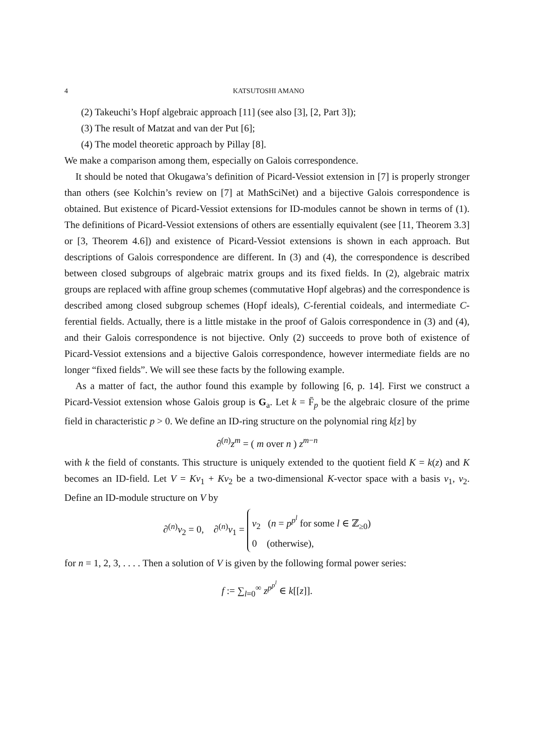4 KATSUTOSHI AMANO
(2) Takeuchi’s Hopf algebraic approach [11] (see also [3], [2, Part 3]);
(3) The result of Matzat and van der Put [6];
(4) The model theoretic approach by Pillay [8].
We make a comparison among them, especially on Galois correspondence.
It should be noted that Okugawa’s definition of Picard-Vessiot extension in [7] is properly stronger than others (see Kolchin’s review on [7] at MathSciNet) and a bijective Galois correspondence is obtained. But existence of Picard-Vessiot extensions for ID-modules cannot be shown in terms of (1). The definitions of Picard-Vessiot extensions of others are essentially equivalent (see [11, Theorem 3.3] or [3, Theorem 4.6]) and existence of Picard-Vessiot extensions is shown in each approach. But descriptions of Galois correspondence are different. In (3) and (4), the correspondence is described between closed subgroups of algebraic matrix groups and its fixed fields. In (2), algebraic matrix groups are replaced with affine group schemes (commutative Hopf algebras) and the correspondence is described among closed subgroup schemes (Hopf ideals), C-ferential coideals, and intermediate C-ferential fields. Actually, there is a little mistake in the proof of Galois correspondence in (3) and (4), and their Galois correspondence is not bijective. Only (2) succeeds to prove both of existence of Picard-Vessiot extensions and a bijective Galois correspondence, however intermediate fields are no longer “fixed fields”. We will see these facts by the following example.
As a matter of fact, the author found this example by following [6, p. 14]. First we construct a Picard-Vessiot extension whose Galois group is G<sub>a</sub>. Let k = F̄<sub>p</sub> be the algebraic closure of the prime field in characteristic p > 0. We define an ID-ring structure on the polynomial ring k[z] by
∂<sup>(n)</sup>z<sup>m</sup> = ( m over n ) z<sup>m−n</sup>
with k the field of constants. This structure is uniquely extended to the quotient field K = k(z) and K becomes an ID-field. Let V = Kv<sub>1</sub> + Kv<sub>2</sub> be a two-dimensional K-vector space with a basis v<sub>1</sub>, v<sub>2</sub>. Define an ID-module structure on V by
∂<sup>(n)</sup>v<sub>2</sub> = 0, ∂<sup>(n)</sup>v<sub>1</sub> = v<sub>2</sub> (n = p<sup>p<sup>l</sup></sup> for some l ∈ ℤ<sub>≥0</sub>)
0 (otherwise),
for n = 1, 2, 3, . . . . Then a solution of V is given by the following formal power series:
f := ∑<sub>l=0</sub><sup>∞</sup> z<sup>p<sup>p<sup>l</sup></sup></sup> ∈ k[[z]].